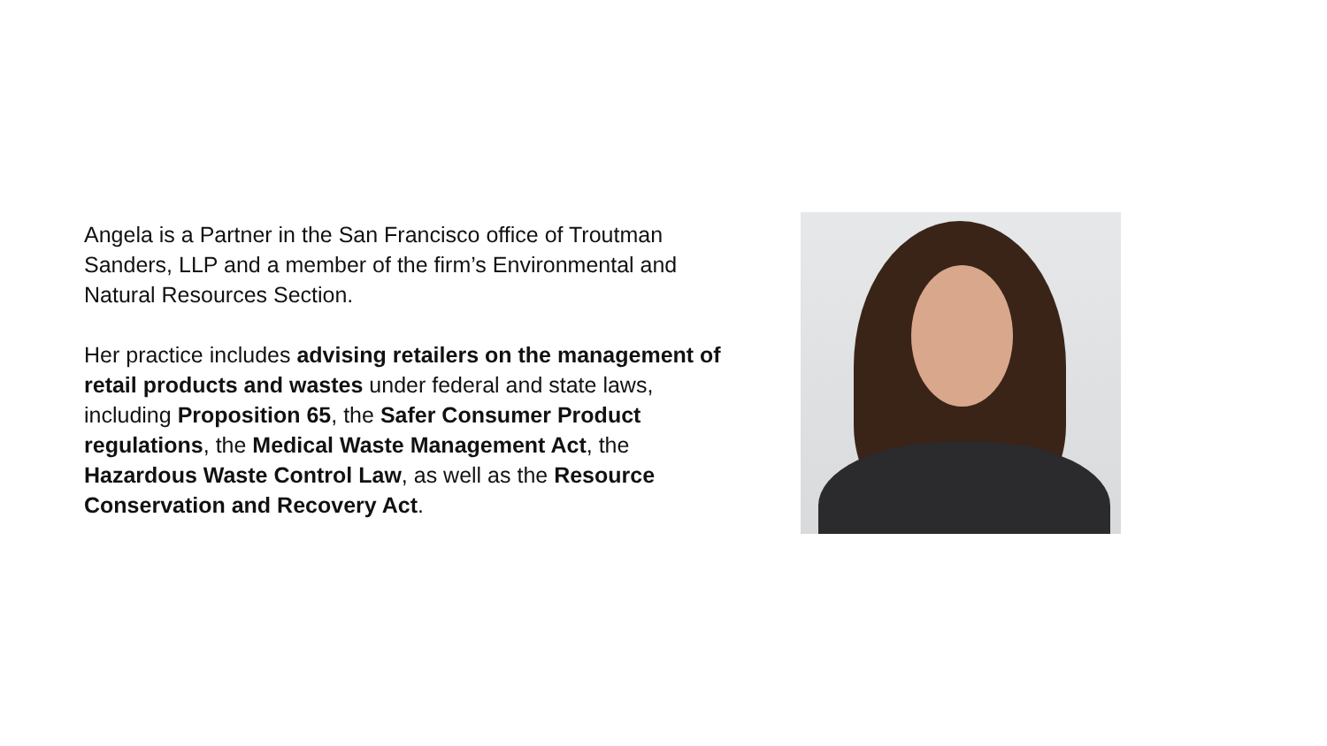Angela is a Partner in the San Francisco office of Troutman Sanders, LLP and a member of the firm’s Environmental and Natural Resources Section.
Her practice includes advising retailers on the management of retail products and wastes under federal and state laws, including Proposition 65, the Safer Consumer Product regulations, the Medical Waste Management Act, the Hazardous Waste Control Law, as well as the Resource Conservation and Recovery Act.